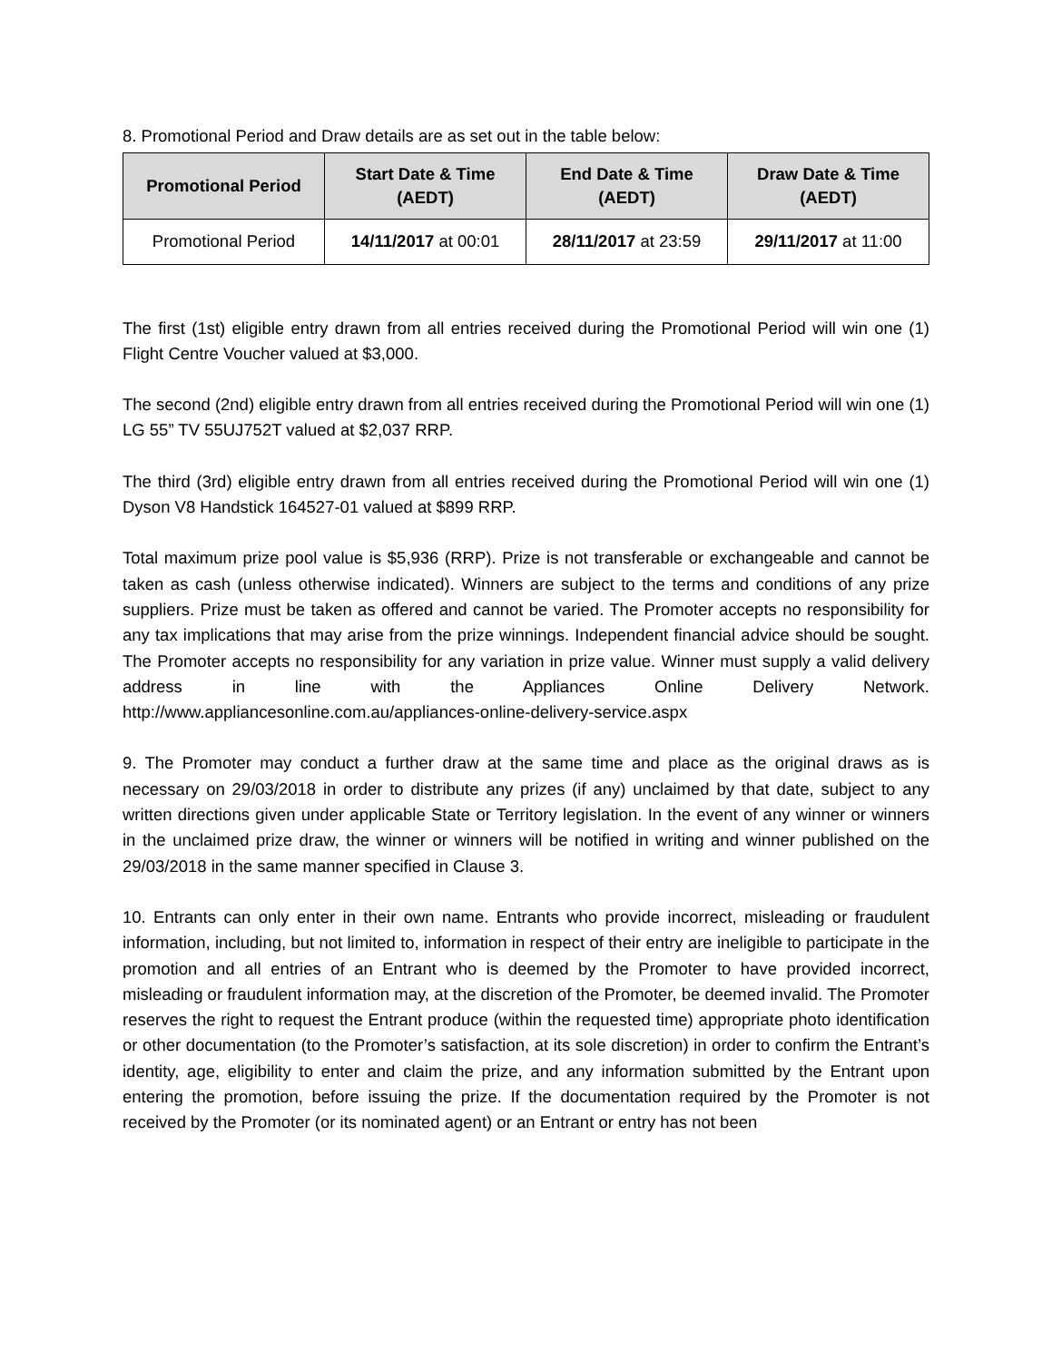8. Promotional Period and Draw details are as set out in the table below:
| Promotional Period | Start Date & Time (AEDT) | End Date & Time (AEDT) | Draw Date & Time (AEDT) |
| --- | --- | --- | --- |
| Promotional Period | 14/11/2017 at 00:01 | 28/11/2017 at 23:59 | 29/11/2017 at 11:00 |
The first (1st) eligible entry drawn from all entries received during the Promotional Period will win one (1) Flight Centre Voucher valued at $3,000.
The second (2nd) eligible entry drawn from all entries received during the Promotional Period will win one (1) LG 55” TV 55UJ752T valued at $2,037 RRP.
The third (3rd) eligible entry drawn from all entries received during the Promotional Period will win one (1) Dyson V8 Handstick 164527-01 valued at $899 RRP.
Total maximum prize pool value is $5,936 (RRP). Prize is not transferable or exchangeable and cannot be taken as cash (unless otherwise indicated). Winners are subject to the terms and conditions of any prize suppliers. Prize must be taken as offered and cannot be varied. The Promoter accepts no responsibility for any tax implications that may arise from the prize winnings. Independent financial advice should be sought. The Promoter accepts no responsibility for any variation in prize value. Winner must supply a valid delivery address in line with the Appliances Online Delivery Network. http://www.appliancesonline.com.au/appliances-online-delivery-service.aspx
9. The Promoter may conduct a further draw at the same time and place as the original draws as is necessary on 29/03/2018 in order to distribute any prizes (if any) unclaimed by that date, subject to any written directions given under applicable State or Territory legislation. In the event of any winner or winners in the unclaimed prize draw, the winner or winners will be notified in writing and winner published on the 29/03/2018 in the same manner specified in Clause 3.
10. Entrants can only enter in their own name. Entrants who provide incorrect, misleading or fraudulent information, including, but not limited to, information in respect of their entry are ineligible to participate in the promotion and all entries of an Entrant who is deemed by the Promoter to have provided incorrect, misleading or fraudulent information may, at the discretion of the Promoter, be deemed invalid. The Promoter reserves the right to request the Entrant produce (within the requested time) appropriate photo identification or other documentation (to the Promoter’s satisfaction, at its sole discretion) in order to confirm the Entrant’s identity, age, eligibility to enter and claim the prize, and any information submitted by the Entrant upon entering the promotion, before issuing the prize. If the documentation required by the Promoter is not received by the Promoter (or its nominated agent) or an Entrant or entry has not been